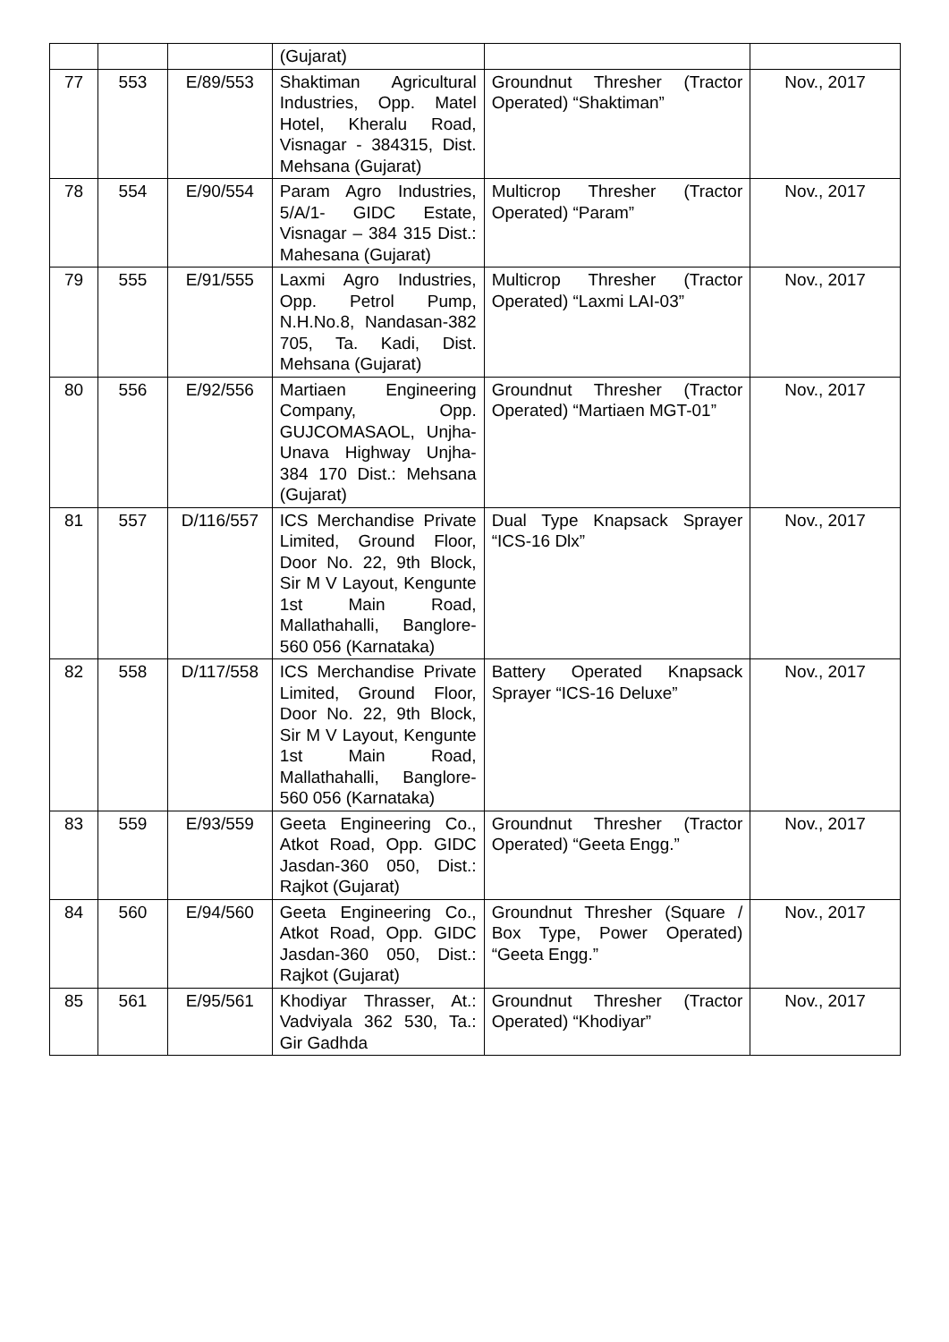| | | | (Gujarat) | | |
| 77 | 553 | E/89/553 | Shaktiman Agricultural Industries, Opp. Matel Hotel, Kheralu Road, Visnagar - 384315, Dist. Mehsana (Gujarat) | Groundnut Thresher (Tractor Operated) “Shaktiman” | Nov., 2017 |
| 78 | 554 | E/90/554 | Param Agro Industries, 5/A/1- GIDC Estate, Visnagar – 384 315 Dist.: Mahesana (Gujarat) | Multicrop Thresher (Tractor Operated) “Param” | Nov., 2017 |
| 79 | 555 | E/91/555 | Laxmi Agro Industries, Opp. Petrol Pump, N.H.No.8, Nandasan-382 705, Ta. Kadi, Dist. Mehsana (Gujarat) | Multicrop Thresher (Tractor Operated) “Laxmi LAI-03” | Nov., 2017 |
| 80 | 556 | E/92/556 | Martiaen Engineering Company, Opp. GUJCOMASAOL, Unjha-Unava Highway Unjha-384 170 Dist.: Mehsana (Gujarat) | Groundnut Thresher (Tractor Operated) “Martiaen MGT-01” | Nov., 2017 |
| 81 | 557 | D/116/557 | ICS Merchandise Private Limited, Ground Floor, Door No. 22, 9th Block, Sir M V Layout, Kengunte 1st Main Road, Mallathahalli, Banglore-560 056 (Karnataka) | Dual Type Knapsack Sprayer “ICS-16 Dlx” | Nov., 2017 |
| 82 | 558 | D/117/558 | ICS Merchandise Private Limited, Ground Floor, Door No. 22, 9th Block, Sir M V Layout, Kengunte 1st Main Road, Mallathahalli, Banglore-560 056 (Karnataka) | Battery Operated Knapsack Sprayer “ICS-16 Deluxe” | Nov., 2017 |
| 83 | 559 | E/93/559 | Geeta Engineering Co., Atkot Road, Opp. GIDC Jasdan-360 050, Dist.: Rajkot (Gujarat) | Groundnut Thresher (Tractor Operated) “Geeta Engg.” | Nov., 2017 |
| 84 | 560 | E/94/560 | Geeta Engineering Co., Atkot Road, Opp. GIDC Jasdan-360 050, Dist.: Rajkot (Gujarat) | Groundnut Thresher (Square / Box Type, Power Operated) “Geeta Engg.” | Nov., 2017 |
| 85 | 561 | E/95/561 | Khodiyar Thrasser, At.: Vadviyala 362 530, Ta.: Gir Gadhda | Groundnut Thresher (Tractor Operated) “Khodiyar” | Nov., 2017 |